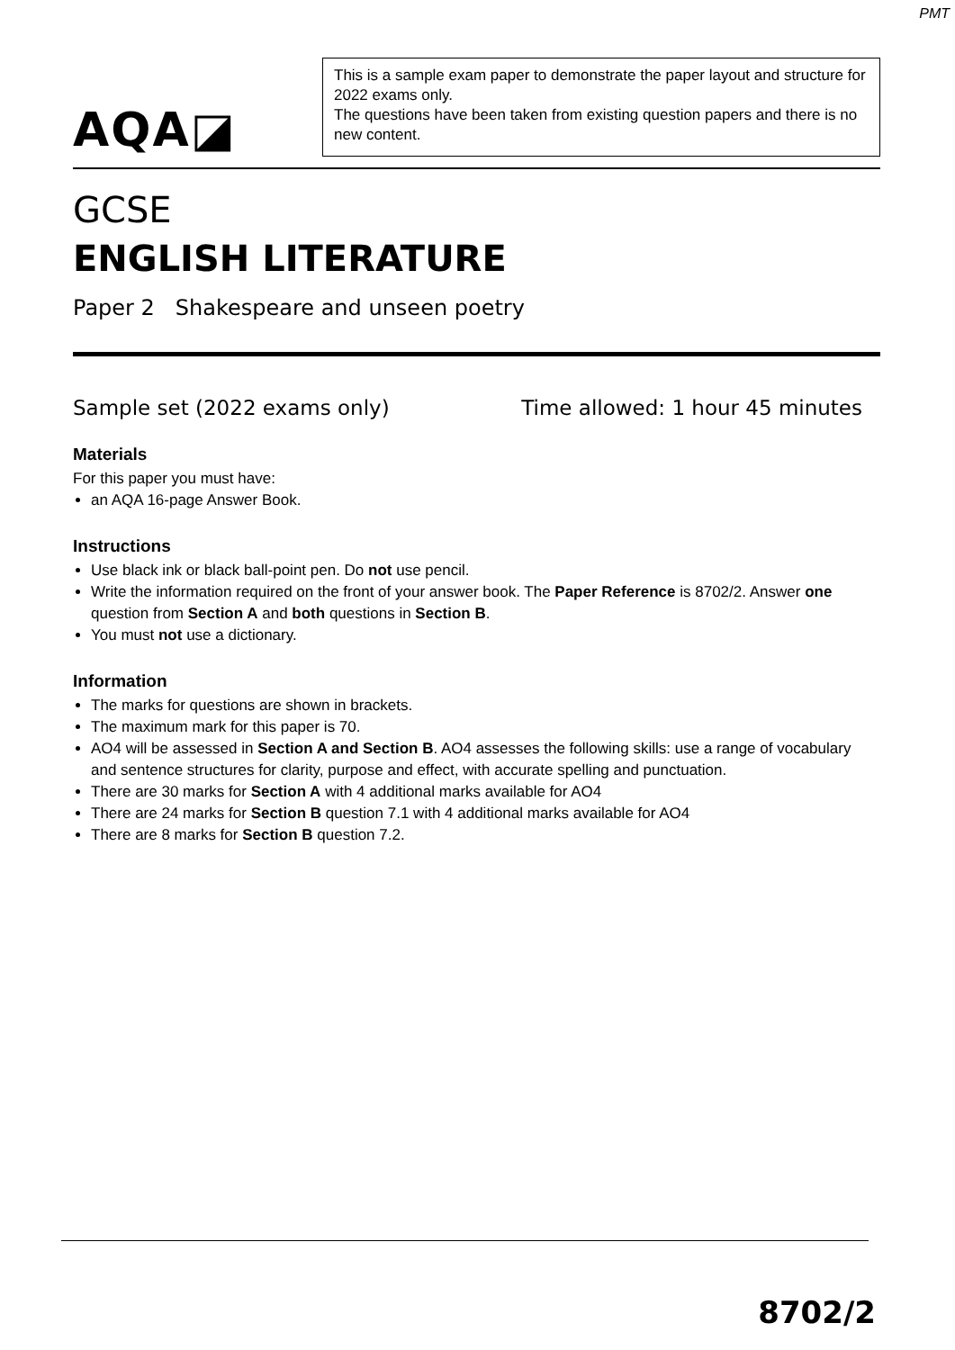PMT
AQA◪
This is a sample exam paper to demonstrate the paper layout and structure for 2022 exams only.
The questions have been taken from existing question papers and there is no new content.
GCSE
ENGLISH LITERATURE
Paper 2 Shakespeare and unseen poetry
Sample set (2022 exams only) Time allowed: 1 hour 45 minutes
Materials
For this paper you must have:
an AQA 16-page Answer Book.
Instructions
Use black ink or black ball-point pen. Do not use pencil.
Write the information required on the front of your answer book. The Paper Reference is 8702/2. Answer one question from Section A and both questions in Section B.
You must not use a dictionary.
Information
The marks for questions are shown in brackets.
The maximum mark for this paper is 70.
AO4 will be assessed in Section A and Section B. AO4 assesses the following skills: use a range of vocabulary and sentence structures for clarity, purpose and effect, with accurate spelling and punctuation.
There are 30 marks for Section A with 4 additional marks available for AO4
There are 24 marks for Section B question 7.1 with 4 additional marks available for AO4
There are 8 marks for Section B question 7.2.
8702/2